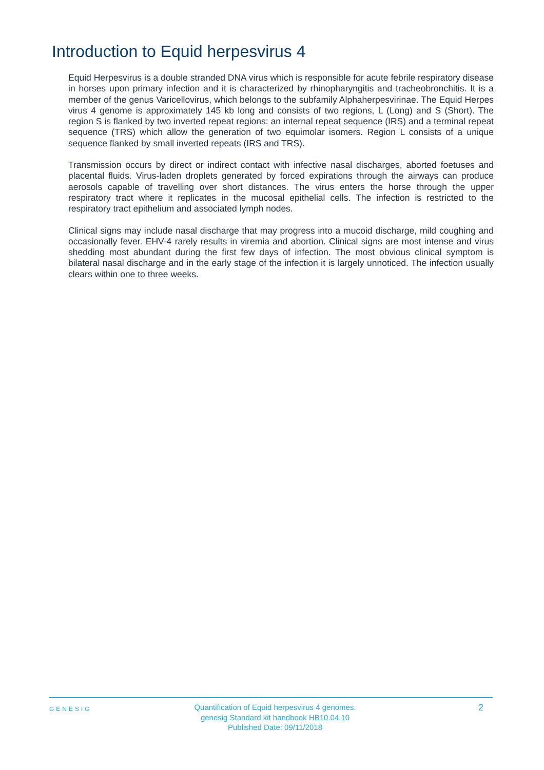Introduction to Equid herpesvirus 4
Equid Herpesvirus is a double stranded DNA virus which is responsible for acute febrile respiratory disease in horses upon primary infection and it is characterized by rhinopharyngitis and tracheobronchitis. It is a member of the genus Varicellovirus, which belongs to the subfamily Alphaherpesvirinae. The Equid Herpes virus 4 genome is approximately 145 kb long and consists of two regions, L (Long) and S (Short). The region S is flanked by two inverted repeat regions: an internal repeat sequence (IRS) and a terminal repeat sequence (TRS) which allow the generation of two equimolar isomers. Region L consists of a unique sequence flanked by small inverted repeats (IRS and TRS).
Transmission occurs by direct or indirect contact with infective nasal discharges, aborted foetuses and placental fluids. Virus-laden droplets generated by forced expirations through the airways can produce aerosols capable of travelling over short distances. The virus enters the horse through the upper respiratory tract where it replicates in the mucosal epithelial cells. The infection is restricted to the respiratory tract epithelium and associated lymph nodes.
Clinical signs may include nasal discharge that may progress into a mucoid discharge, mild coughing and occasionally fever. EHV-4 rarely results in viremia and abortion. Clinical signs are most intense and virus shedding most abundant during the first few days of infection. The most obvious clinical symptom is bilateral nasal discharge and in the early stage of the infection it is largely unnoticed. The infection usually clears within one to three weeks.
GENESIG
Quantification of Equid herpesvirus 4 genomes.
genesig Standard kit handbook HB10.04.10
Published Date: 09/11/2018
2